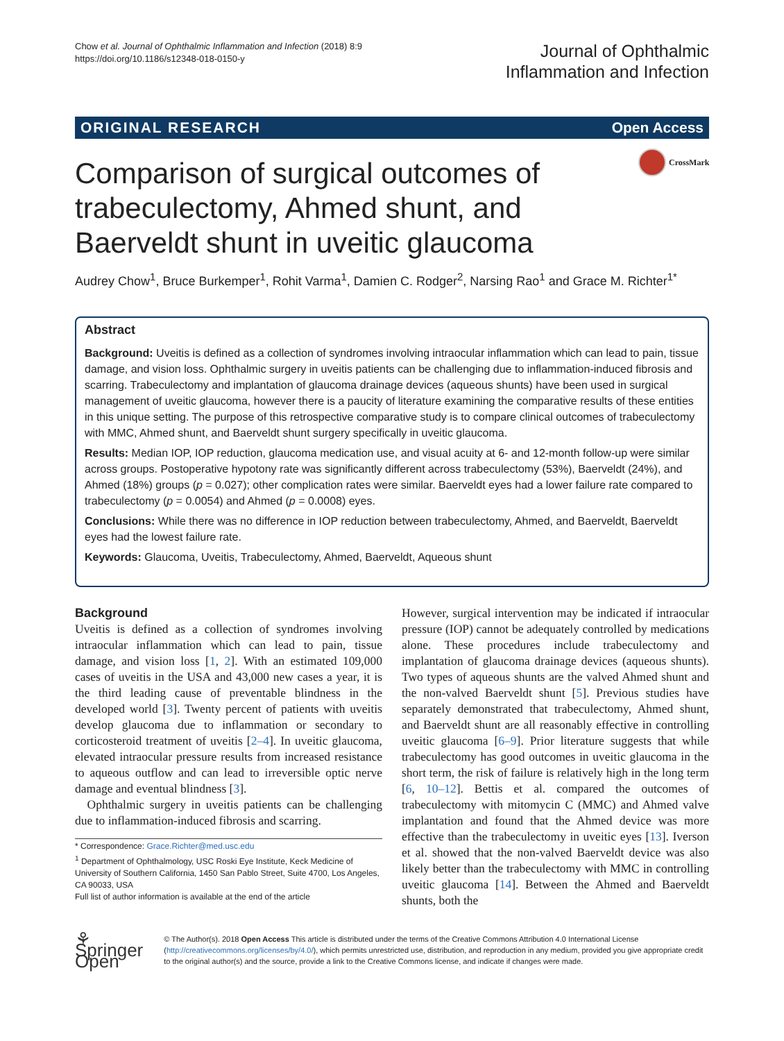Chow et al. Journal of Ophthalmic Inflammation and Infection (2018) 8:9
https://doi.org/10.1186/s12348-018-0150-y
Journal of Ophthalmic
Inflammation and Infection
ORIGINAL RESEARCH Open Access
Comparison of surgical outcomes of trabeculectomy, Ahmed shunt, and Baerveldt shunt in uveitic glaucoma
CrossMark
Audrey Chow<sup>1</sup>, Bruce Burkemper<sup>1</sup>, Rohit Varma<sup>1</sup>, Damien C. Rodger<sup>2</sup>, Narsing Rao<sup>1</sup> and Grace M. Richter<sup>1*</sup>
Abstract
Background: Uveitis is defined as a collection of syndromes involving intraocular inflammation which can lead to pain, tissue damage, and vision loss. Ophthalmic surgery in uveitis patients can be challenging due to inflammation-induced fibrosis and scarring. Trabeculectomy and implantation of glaucoma drainage devices (aqueous shunts) have been used in surgical management of uveitic glaucoma, however there is a paucity of literature examining the comparative results of these entities in this unique setting. The purpose of this retrospective comparative study is to compare clinical outcomes of trabeculectomy with MMC, Ahmed shunt, and Baerveldt shunt surgery specifically in uveitic glaucoma.
Results: Median IOP, IOP reduction, glaucoma medication use, and visual acuity at 6- and 12-month follow-up were similar across groups. Postoperative hypotony rate was significantly different across trabeculectomy (53%), Baerveldt (24%), and Ahmed (18%) groups (p = 0.027); other complication rates were similar. Baerveldt eyes had a lower failure rate compared to trabeculectomy (p = 0.0054) and Ahmed (p = 0.0008) eyes.
Conclusions: While there was no difference in IOP reduction between trabeculectomy, Ahmed, and Baerveldt, Baerveldt eyes had the lowest failure rate.
Keywords: Glaucoma, Uveitis, Trabeculectomy, Ahmed, Baerveldt, Aqueous shunt
Background
Uveitis is defined as a collection of syndromes involving intraocular inflammation which can lead to pain, tissue damage, and vision loss [1, 2]. With an estimated 109,000 cases of uveitis in the USA and 43,000 new cases a year, it is the third leading cause of preventable blindness in the developed world [3]. Twenty percent of patients with uveitis develop glaucoma due to inflammation or secondary to corticosteroid treatment of uveitis [2–4]. In uveitic glaucoma, elevated intraocular pressure results from increased resistance to aqueous outflow and can lead to irreversible optic nerve damage and eventual blindness [3].
Ophthalmic surgery in uveitis patients can be challenging due to inflammation-induced fibrosis and scarring.
* Correspondence: Grace.Richter@med.usc.edu
<sup>1</sup> Department of Ophthalmology, USC Roski Eye Institute, Keck Medicine of University of Southern California, 1450 San Pablo Street, Suite 4700, Los Angeles, CA 90033, USA
Full list of author information is available at the end of the article
However, surgical intervention may be indicated if intraocular pressure (IOP) cannot be adequately controlled by medications alone. These procedures include trabeculectomy and implantation of glaucoma drainage devices (aqueous shunts). Two types of aqueous shunts are the valved Ahmed shunt and the non-valved Baerveldt shunt [5]. Previous studies have separately demonstrated that trabeculectomy, Ahmed shunt, and Baerveldt shunt are all reasonably effective in controlling uveitic glaucoma [6–9]. Prior literature suggests that while trabeculectomy has good outcomes in uveitic glaucoma in the short term, the risk of failure is relatively high in the long term [6, 10–12]. Bettis et al. compared the outcomes of trabeculectomy with mitomycin C (MMC) and Ahmed valve implantation and found that the Ahmed device was more effective than the trabeculectomy in uveitic eyes [13]. Iverson et al. showed that the non-valved Baerveldt device was also likely better than the trabeculectomy with MMC in controlling uveitic glaucoma [14]. Between the Ahmed and Baerveldt shunts, both the
⚘ Springer Open
© The Author(s). 2018 Open Access This article is distributed under the terms of the Creative Commons Attribution 4.0 International License (http://creativecommons.org/licenses/by/4.0/), which permits unrestricted use, distribution, and reproduction in any medium, provided you give appropriate credit to the original author(s) and the source, provide a link to the Creative Commons license, and indicate if changes were made.